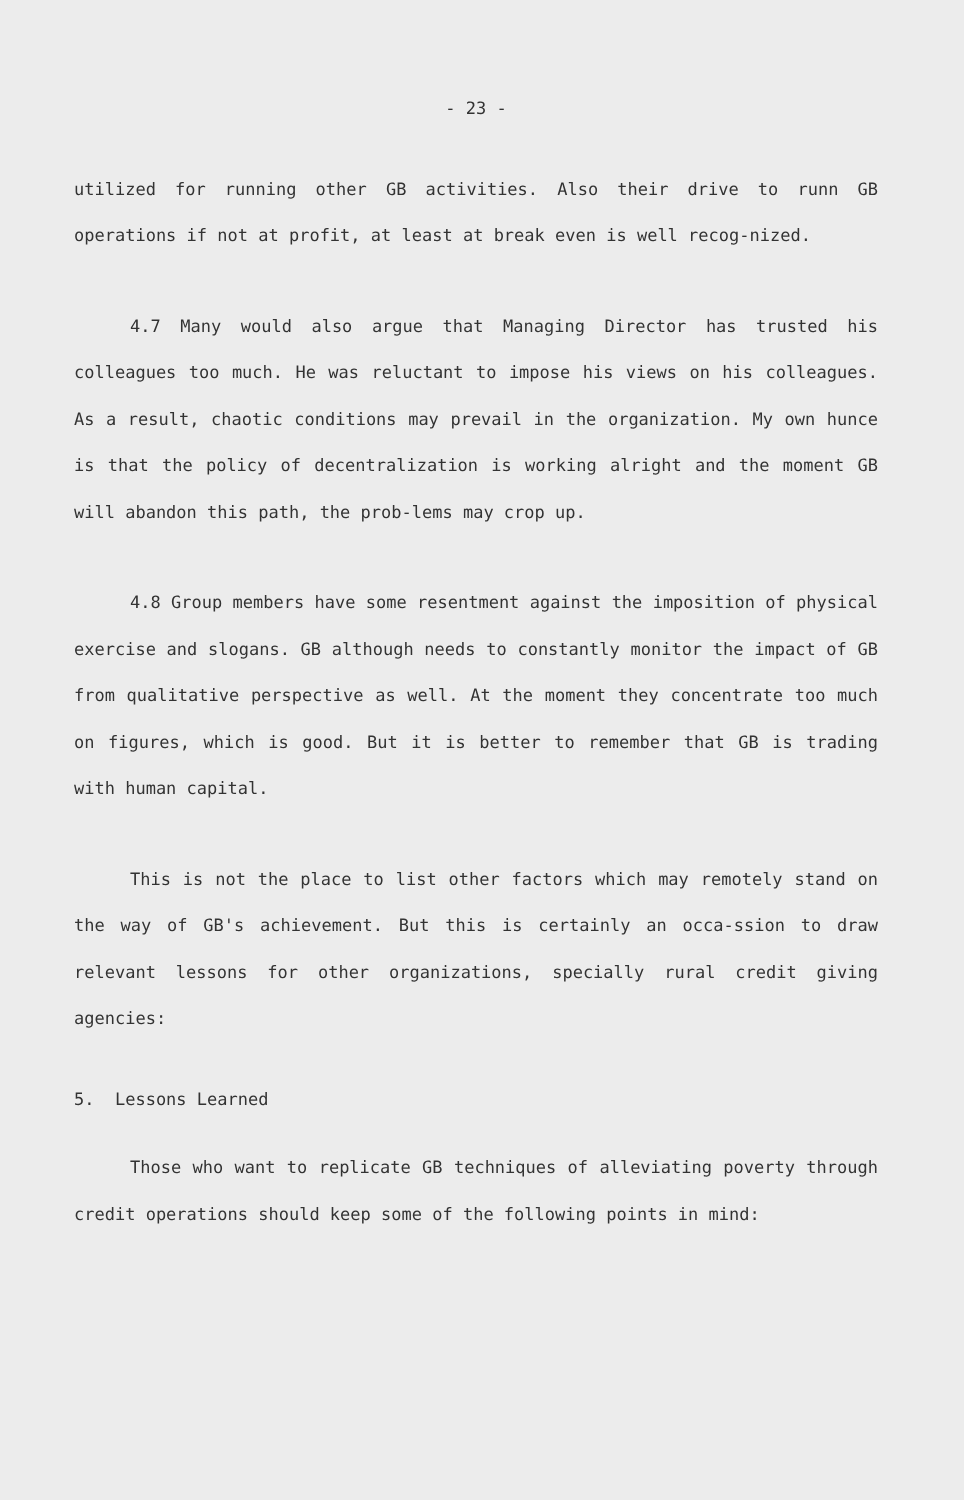- 23 -
utilized for running other GB activities. Also their drive to runn GB operations if not at profit, at least at break even is well recog-nized.
4.7 Many would also argue that Managing Director has trusted his colleagues too much. He was reluctant to impose his views on his colleagues. As a result, chaotic conditions may prevail in the organization. My own hunce is that the policy of decentralization is working alright and the moment GB will abandon this path, the prob-lems may crop up.
4.8 Group members have some resentment against the imposition of physical exercise and slogans. GB although needs to constantly monitor the impact of GB from qualitative perspective as well. At the moment they concentrate too much on figures, which is good. But it is better to remember that GB is trading with human capital.
This is not the place to list other factors which may remotely stand on the way of GB's achievement. But this is certainly an occa-ssion to draw relevant lessons for other organizations, specially rural credit giving agencies:
5. Lessons Learned
Those who want to replicate GB techniques of alleviating poverty through credit operations should keep some of the following points in mind: